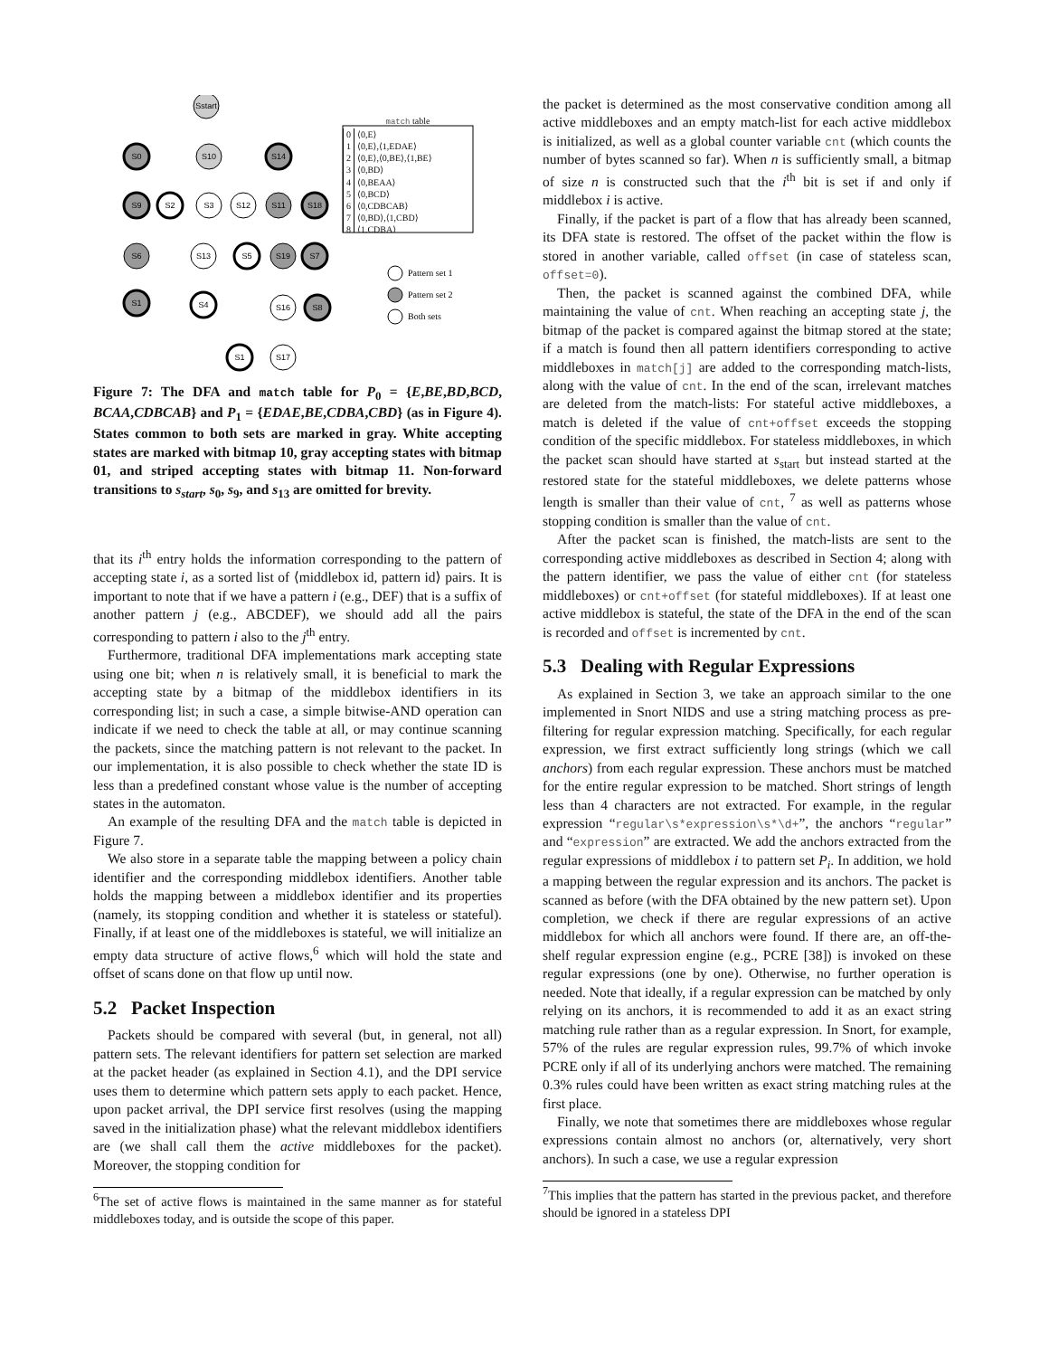Sstart
S0
S10
S14
S9
S2
S3
S12
S11
S18
S6
S13
S5
S19
S7
S1
S4
S16
S8
S1
S17
Pattern set 1
Pattern set 2
Both sets
match table
| 0 | ⟨0,E⟩ |
| 1 | ⟨0,E⟩,⟨1,EDAE⟩ |
| 2 | ⟨0,E⟩,⟨0,BE⟩,⟨1,BE⟩ |
| 3 | ⟨0,BD⟩ |
| 4 | ⟨0,BEAA⟩ |
| 5 | ⟨0,BCD⟩ |
| 6 | ⟨0,CDBCAB⟩ |
| 7 | ⟨0,BD⟩,⟨1,CBD⟩ |
| 8 | ⟨1,CDBA⟩ |
Figure 7: The DFA and match table for P<sub>0</sub> = {E,BE,BD,BCD, BCAA,CDBCAB} and P<sub>1</sub> = {EDAE,BE,CDBA,CBD} (as in Figure 4). States common to both sets are marked in gray. White accepting states are marked with bitmap 10, gray accepting states with bitmap 01, and striped accepting states with bitmap 11. Non-forward transitions to s<sub>start</sub>, s<sub>0</sub>, s<sub>9</sub>, and s<sub>13</sub> are omitted for brevity.
that its i<sup>th</sup> entry holds the information corresponding to the pattern of accepting state i, as a sorted list of ⟨middlebox id, pattern id⟩ pairs. It is important to note that if we have a pattern i (e.g., DEF) that is a suffix of another pattern j (e.g., ABCDEF), we should add all the pairs corresponding to pattern i also to the j<sup>th</sup> entry.
Furthermore, traditional DFA implementations mark accepting state using one bit; when n is relatively small, it is beneficial to mark the accepting state by a bitmap of the middlebox identifiers in its corresponding list; in such a case, a simple bitwise-AND operation can indicate if we need to check the table at all, or may continue scanning the packets, since the matching pattern is not relevant to the packet. In our implementation, it is also possible to check whether the state ID is less than a predefined constant whose value is the number of accepting states in the automaton.
An example of the resulting DFA and the match table is depicted in Figure 7.
We also store in a separate table the mapping between a policy chain identifier and the corresponding middlebox identifiers. Another table holds the mapping between a middlebox identifier and its properties (namely, its stopping condition and whether it is stateless or stateful). Finally, if at least one of the middleboxes is stateful, we will initialize an empty data structure of active flows,<sup>6</sup> which will hold the state and offset of scans done on that flow up until now.
5.2 Packet Inspection
Packets should be compared with several (but, in general, not all) pattern sets. The relevant identifiers for pattern set selection are marked at the packet header (as explained in Section 4.1), and the DPI service uses them to determine which pattern sets apply to each packet. Hence, upon packet arrival, the DPI service first resolves (using the mapping saved in the initialization phase) what the relevant middlebox identifiers are (we shall call them the active middleboxes for the packet). Moreover, the stopping condition for
<sup>6</sup> The set of active flows is maintained in the same manner as for stateful middleboxes today, and is outside the scope of this paper.
the packet is determined as the most conservative condition among all active middleboxes and an empty match-list for each active middlebox is initialized, as well as a global counter variable cnt (which counts the number of bytes scanned so far). When n is sufficiently small, a bitmap of size n is constructed such that the i<sup>th</sup> bit is set if and only if middlebox i is active.
Finally, if the packet is part of a flow that has already been scanned, its DFA state is restored. The offset of the packet within the flow is stored in another variable, called offset (in case of stateless scan, offset=0).
Then, the packet is scanned against the combined DFA, while maintaining the value of cnt. When reaching an accepting state j, the bitmap of the packet is compared against the bitmap stored at the state; if a match is found then all pattern identifiers corresponding to active middleboxes in match[j] are added to the corresponding match-lists, along with the value of cnt. In the end of the scan, irrelevant matches are deleted from the match-lists: For stateful active middleboxes, a match is deleted if the value of cnt+offset exceeds the stopping condition of the specific middlebox. For stateless middleboxes, in which the packet scan should have started at s<sub>start</sub> but instead started at the restored state for the stateful middleboxes, we delete patterns whose length is smaller than their value of cnt, <sup>7</sup> as well as patterns whose stopping condition is smaller than the value of cnt.
After the packet scan is finished, the match-lists are sent to the corresponding active middleboxes as described in Section 4; along with the pattern identifier, we pass the value of either cnt (for stateless middleboxes) or cnt+offset (for stateful middleboxes). If at least one active middlebox is stateful, the state of the DFA in the end of the scan is recorded and offset is incremented by cnt.
5.3 Dealing with Regular Expressions
As explained in Section 3, we take an approach similar to the one implemented in Snort NIDS and use a string matching process as pre-filtering for regular expression matching. Specifically, for each regular expression, we first extract sufficiently long strings (which we call anchors) from each regular expression. These anchors must be matched for the entire regular expression to be matched. Short strings of length less than 4 characters are not extracted. For example, in the regular expression “regular\s*expression\s*\d+”, the anchors “regular” and “expression” are extracted. We add the anchors extracted from the regular expressions of middlebox i to pattern set P<sub>i</sub>. In addition, we hold a mapping between the regular expression and its anchors. The packet is scanned as before (with the DFA obtained by the new pattern set). Upon completion, we check if there are regular expressions of an active middlebox for which all anchors were found. If there are, an off-the-shelf regular expression engine (e.g., PCRE [38]) is invoked on these regular expressions (one by one). Otherwise, no further operation is needed. Note that ideally, if a regular expression can be matched by only relying on its anchors, it is recommended to add it as an exact string matching rule rather than as a regular expression. In Snort, for example, 57% of the rules are regular expression rules, 99.7% of which invoke PCRE only if all of its underlying anchors were matched. The remaining 0.3% rules could have been written as exact string matching rules at the first place.
Finally, we note that sometimes there are middleboxes whose regular expressions contain almost no anchors (or, alternatively, very short anchors). In such a case, we use a regular expression
<sup>7</sup> This implies that the pattern has started in the previous packet, and therefore should be ignored in a stateless DPI